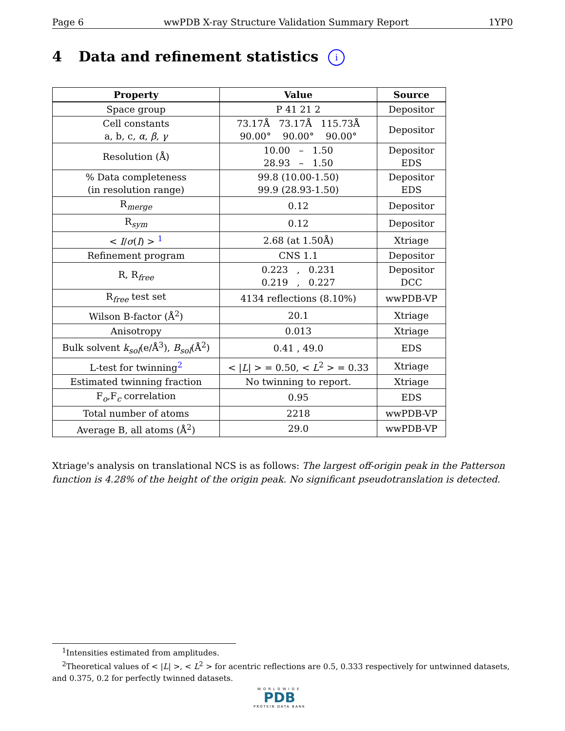Page 6 wwPDB X-ray Structure Validation Summary Report 1YP0
4 Data and refinement statistics i
| Property | Value | Source |
| --- | --- | --- |
| Space group | P 41 21 2 | Depositor |
| Cell constants a, b, c, α , β , γ | 73.17Å 73.17Å 115.73Å 90.00° 90.00° 90.00° | Depositor |
| Resolution (Å) | 10.00 – 1.50 28.93 – 1.50 | Depositor EDS |
| % Data completeness (in resolution range) | 99.8 (10.00-1.50) 99.9 (28.93-1.50) | Depositor EDS |
| R<sub>merge</sub> | 0.12 | Depositor |
| R<sub>sym</sub> | 0.12 | Depositor |
| < I / σ ( I ) > <sup>1</sup> | 2.68 (at 1.50Å) | Xtriage |
| Refinement program | CNS 1.1 | Depositor |
| R, R<sub>free</sub> | 0.223 , 0.231 0.219 , 0.227 | Depositor DCC |
| R<sub>free</sub> test set | 4134 reflections (8.10%) | wwPDB-VP |
| Wilson B-factor (Å<sup>2</sup>) | 20.1 | Xtriage |
| Anisotropy | 0.013 | Xtriage |
| Bulk solvent k<sub>sol</sub>(e/Å<sup>3</sup>), B<sub>sol</sub>(Å<sup>2</sup>) | 0.41 , 49.0 | EDS |
| L-test for twinning<sup>2</sup> | < / L / > = 0.50, < L<sup>2</sup> > = 0.33 | Xtriage |
| Estimated twinning fraction | No twinning to report. | Xtriage |
| F<sub>o</sub>,F<sub>c</sub> correlation | 0.95 | EDS |
| Total number of atoms | 2218 | wwPDB-VP |
| Average B, all atoms (Å<sup>2</sup>) | 29.0 | wwPDB-VP |
Xtriage's analysis on translational NCS is as follows: The largest off-origin peak in the Patterson function is 4.28% of the height of the origin peak. No significant pseudotranslation is detected.
<sup>1</sup> Intensities estimated from amplitudes.
<sup>2</sup> Theoretical values of < |L| >, < L<sup>2</sup> > for acentric reflections are 0.5, 0.333 respectively for untwinned datasets, and 0.375, 0.2 for perfectly twinned datasets.
WORLDWIDE
PDB
PROTEIN DATA BANK